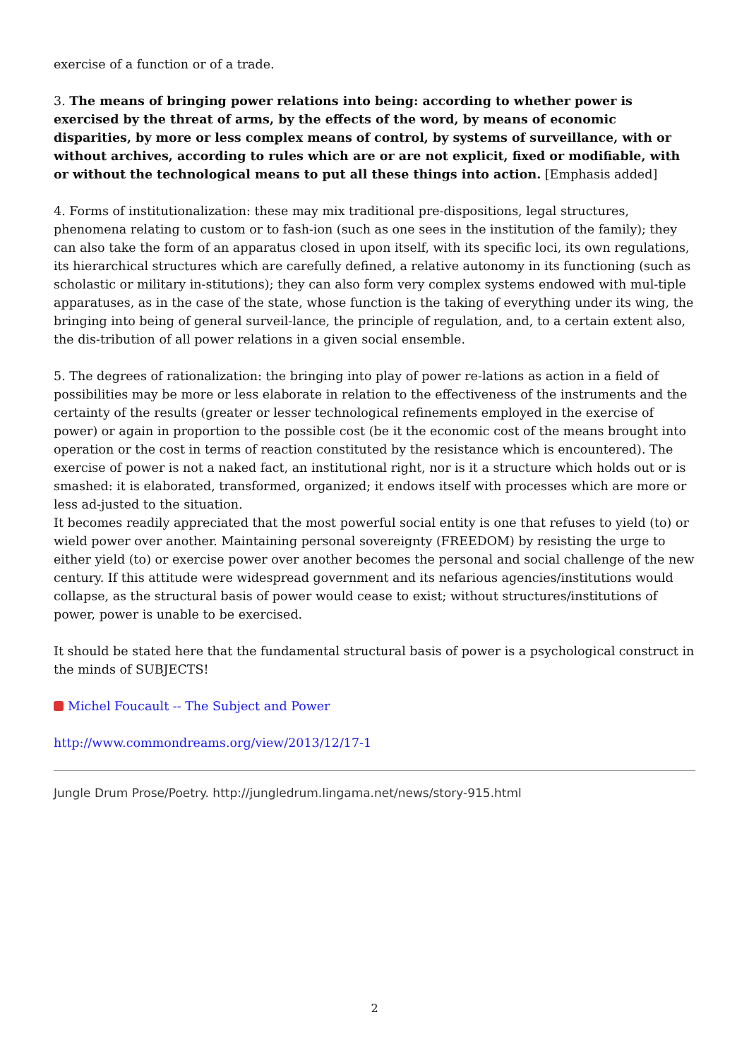exercise of a function or of a trade.
3. The means of bringing power relations into being: according to whether power is exercised by the threat of arms, by the effects of the word, by means of economic disparities, by more or less complex means of control, by systems of surveillance, with or without archives, according to rules which are or are not explicit, fixed or modifiable, with or without the technological means to put all these things into action. [Emphasis added]
4. Forms of institutionalization: these may mix traditional pre-dispositions, legal structures, phenomena relating to custom or to fash-ion (such as one sees in the institution of the family); they can also take the form of an apparatus closed in upon itself, with its specific loci, its own regulations, its hierarchical structures which are carefully defined, a relative autonomy in its functioning (such as scholastic or military in-stitutions); they can also form very complex systems endowed with mul-tiple apparatuses, as in the case of the state, whose function is the taking of everything under its wing, the bringing into being of general surveil-lance, the principle of regulation, and, to a certain extent also, the dis-tribution of all power relations in a given social ensemble.
5. The degrees of rationalization: the bringing into play of power re-lations as action in a field of possibilities may be more or less elaborate in relation to the effectiveness of the instruments and the certainty of the results (greater or lesser technological refinements employed in the exercise of power) or again in proportion to the possible cost (be it the economic cost of the means brought into operation or the cost in terms of reaction constituted by the resistance which is encountered). The exercise of power is not a naked fact, an institutional right, nor is it a structure which holds out or is smashed: it is elaborated, transformed, organized; it endows itself with processes which are more or less ad-justed to the situation.
It becomes readily appreciated that the most powerful social entity is one that refuses to yield (to) or wield power over another. Maintaining personal sovereignty (FREEDOM) by resisting the urge to either yield (to) or exercise power over another becomes the personal and social challenge of the new century. If this attitude were widespread government and its nefarious agencies/institutions would collapse, as the structural basis of power would cease to exist; without structures/institutions of power, power is unable to be exercised.
It should be stated here that the fundamental structural basis of power is a psychological construct in the minds of SUBJECTS!
Michel Foucault -- The Subject and Power
http://www.commondreams.org/view/2013/12/17-1
Jungle Drum Prose/Poetry. http://jungledrum.lingama.net/news/story-915.html
2